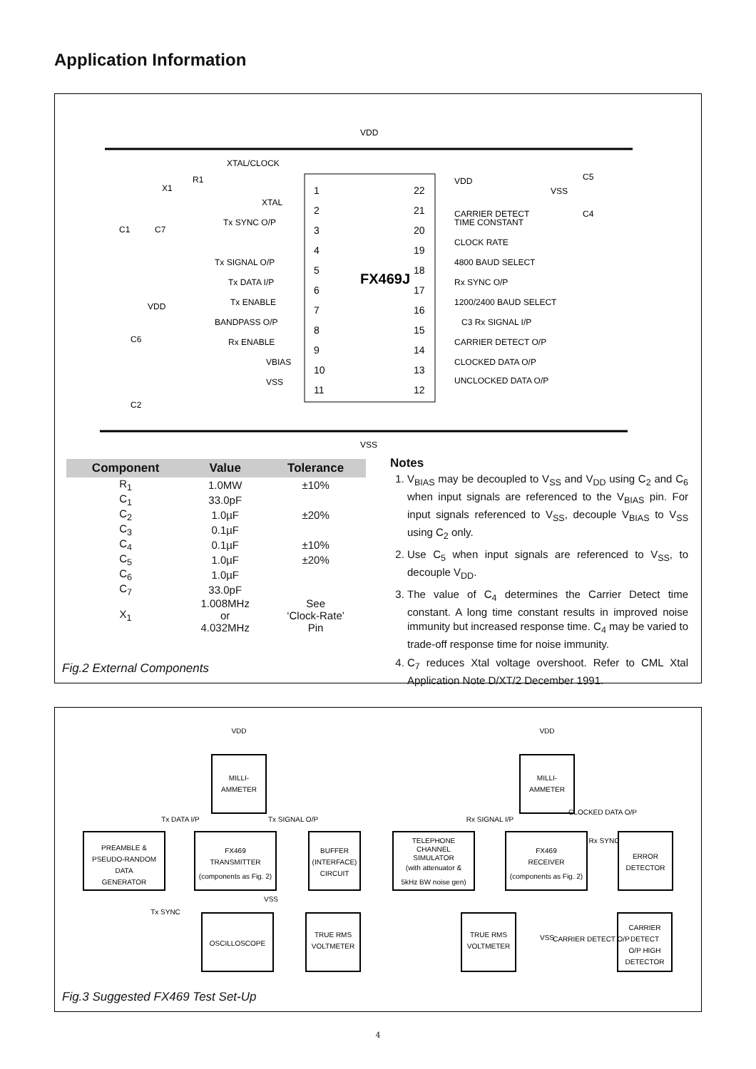Application Information
FX469J
VDD
VSS
XTAL/CLOCK
1
2
3
4
5
6
7
8
9
10
11
22
21
20
19
18
17
16
15
14
13
12
XTAL
Tx SYNC O/P
Tx SIGNAL O/P
Tx DATA I/P
Tx ENABLE
BANDPASS O/P
Rx ENABLE
VBIAS
VSS
VDD
CARRIER DETECT
TIME CONSTANT
CLOCK RATE
4800 BAUD SELECT
Rx SYNC O/P
1200/2400 BAUD SELECT
C3 Rx SIGNAL I/P
CARRIER DETECT O/P
CLOCKED DATA O/P
UNCLOCKED DATA O/P
C5
VSS
C4
X1
R1
C1
C7
VDD
C6
C2
| Component | Value | Tolerance |
| --- | --- | --- |
| R<sub>1</sub> | 1.0MW | ±10% |
| C<sub>1</sub> | 33.0pF | |
| C<sub>2</sub> | 1.0µF | ±20% |
| C<sub>3</sub> | 0.1µF | |
| C<sub>4</sub> | 0.1µF | ±10% |
| C<sub>5</sub> | 1.0µF | ±20% |
| C<sub>6</sub> | 1.0µF | |
| C<sub>7</sub> | 33.0pF | |
| X<sub>1</sub> | 1.008MHz or 4.032MHz | See ‘Clock-Rate’ Pin |
Notes
1. V<sub>BIAS</sub> may be decoupled to V<sub>SS</sub> and V<sub>DD</sub> using C<sub>2</sub> and C<sub>6</sub> when input signals are referenced to the V<sub>BIAS</sub> pin. For input signals referenced to V<sub>SS</sub>, decouple V<sub>BIAS</sub> to V<sub>SS</sub> using C<sub>2</sub> only.
2. Use C<sub>5</sub> when input signals are referenced to V<sub>SS</sub>, to decouple V<sub>DD</sub>.
3. The value of C<sub>4</sub> determines the Carrier Detect time constant. A long time constant results in improved noise immunity but increased response time. C<sub>4</sub> may be varied to trade-off response time for noise immunity.
4. C<sub>7</sub> reduces Xtal voltage overshoot. Refer to CML Xtal Application Note D/XT/2 December 1991.
Fig.2 External Components
MILLI-
AMMETER
MILLI-
AMMETER
PREAMBLE &
PSEUDO-RANDOM
DATA
GENERATOR
FX469
TRANSMITTER
(components as Fig. 2)
BUFFER
(INTERFACE)
CIRCUIT
TELEPHONE
CHANNEL
SIMULATOR
(with attenuator &
5kHz BW noise gen)
FX469
RECEIVER
(components as Fig. 2)
ERROR
DETECTOR
OSCILLOSCOPE
TRUE RMS
VOLTMETER
TRUE RMS
VOLTMETER
CARRIER
DETECT
O/P HIGH
DETECTOR
VDD
VDD
Tx DATA I/P
Tx SIGNAL O/P
Rx SIGNAL I/P
Rx SYNC
CLOCKED DATA O/P
Tx SYNC
VSS
VSS
CARRIER DETECT O/P
Fig.3 Suggested FX469 Test Set-Up
4